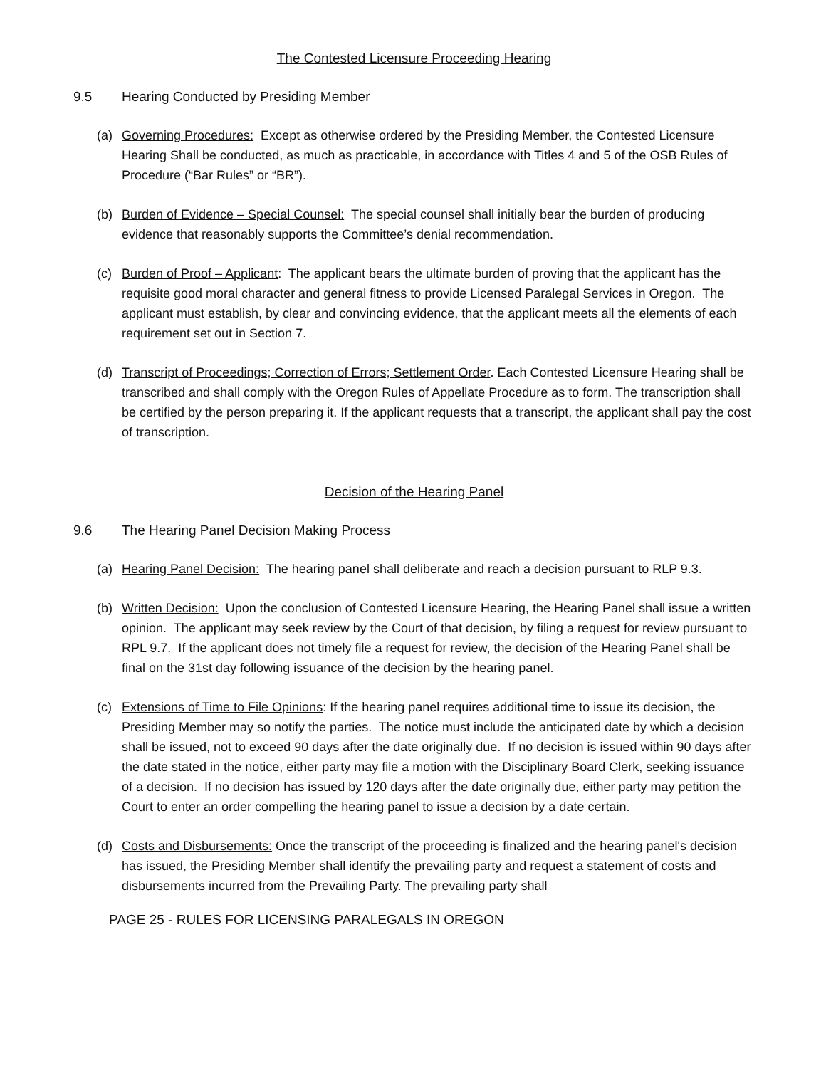The Contested Licensure Proceeding Hearing
9.5 Hearing Conducted by Presiding Member
(a) Governing Procedures: Except as otherwise ordered by the Presiding Member, the Contested Licensure Hearing Shall be conducted, as much as practicable, in accordance with Titles 4 and 5 of the OSB Rules of Procedure (“Bar Rules” or “BR”).
(b) Burden of Evidence – Special Counsel: The special counsel shall initially bear the burden of producing evidence that reasonably supports the Committee’s denial recommendation.
(c) Burden of Proof – Applicant: The applicant bears the ultimate burden of proving that the applicant has the requisite good moral character and general fitness to provide Licensed Paralegal Services in Oregon. The applicant must establish, by clear and convincing evidence, that the applicant meets all the elements of each requirement set out in Section 7.
(d) Transcript of Proceedings; Correction of Errors; Settlement Order. Each Contested Licensure Hearing shall be transcribed and shall comply with the Oregon Rules of Appellate Procedure as to form. The transcription shall be certified by the person preparing it. If the applicant requests that a transcript, the applicant shall pay the cost of transcription.
Decision of the Hearing Panel
9.6 The Hearing Panel Decision Making Process
(a) Hearing Panel Decision: The hearing panel shall deliberate and reach a decision pursuant to RLP 9.3.
(b) Written Decision: Upon the conclusion of Contested Licensure Hearing, the Hearing Panel shall issue a written opinion. The applicant may seek review by the Court of that decision, by filing a request for review pursuant to RPL 9.7. If the applicant does not timely file a request for review, the decision of the Hearing Panel shall be final on the 31st day following issuance of the decision by the hearing panel.
(c) Extensions of Time to File Opinions: If the hearing panel requires additional time to issue its decision, the Presiding Member may so notify the parties. The notice must include the anticipated date by which a decision shall be issued, not to exceed 90 days after the date originally due. If no decision is issued within 90 days after the date stated in the notice, either party may file a motion with the Disciplinary Board Clerk, seeking issuance of a decision. If no decision has issued by 120 days after the date originally due, either party may petition the Court to enter an order compelling the hearing panel to issue a decision by a date certain.
(d) Costs and Disbursements: Once the transcript of the proceeding is finalized and the hearing panel's decision has issued, the Presiding Member shall identify the prevailing party and request a statement of costs and disbursements incurred from the Prevailing Party. The prevailing party shall
PAGE 25 - RULES FOR LICENSING PARALEGALS IN OREGON